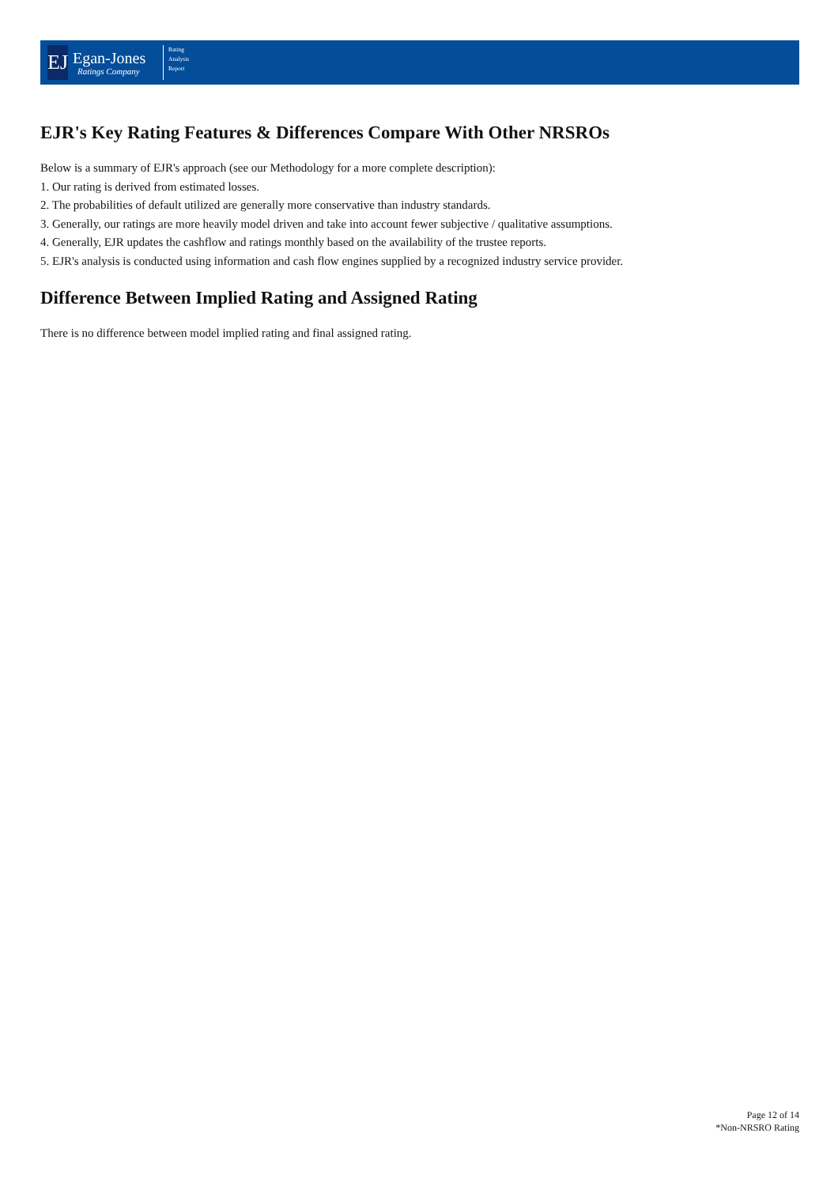EJ
Egan-Jones
Ratings Company
Rating
Analysis
Report
EJR's Key Rating Features & Differences Compare With Other NRSROs
Below is a summary of EJR's approach (see our Methodology for a more complete description):
1. Our rating is derived from estimated losses.
2. The probabilities of default utilized are generally more conservative than industry standards.
3. Generally, our ratings are more heavily model driven and take into account fewer subjective / qualitative assumptions.
4. Generally, EJR updates the cashflow and ratings monthly based on the availability of the trustee reports.
5. EJR's analysis is conducted using information and cash flow engines supplied by a recognized industry service provider.
Difference Between Implied Rating and Assigned Rating
There is no difference between model implied rating and final assigned rating.
Page 12 of 14
*Non-NRSRO Rating